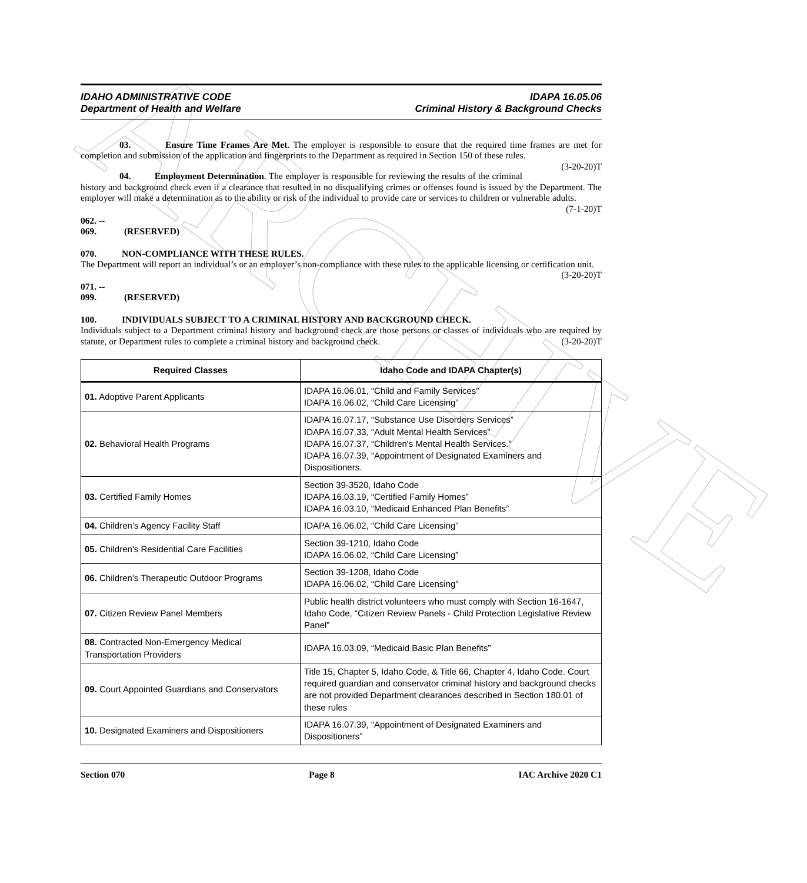ARCHIVE
IDAHO ADMINISTRATIVE CODE
Department of Health and Welfare
IDAPA 16.05.06
Criminal History & Background Checks
03. Ensure Time Frames Are Met. The employer is responsible to ensure that the required time frames are met for completion and submission of the application and fingerprints to the Department as required in Section 150 of these rules. (3-20-20)T
04. Employment Determination. The employer is responsible for reviewing the results of the criminal history and background check even if a clearance that resulted in no disqualifying crimes or offenses found is issued by the Department. The employer will make a determination as to the ability or risk of the individual to provide care or services to children or vulnerable adults. (7-1-20)T
062. -- 069. (RESERVED)
070. NON-COMPLIANCE WITH THESE RULES.
The Department will report an individual’s or an employer’s non-compliance with these rules to the applicable licensing or certification unit. (3-20-20)T
071. -- 099. (RESERVED)
100. INDIVIDUALS SUBJECT TO A CRIMINAL HISTORY AND BACKGROUND CHECK.
Individuals subject to a Department criminal history and background check are those persons or classes of individuals who are required by statute, or Department rules to complete a criminal history and background check. (3-20-20)T
| Required Classes | Idaho Code and IDAPA Chapter(s) |
| --- | --- |
| 01. Adoptive Parent Applicants | IDAPA 16.06.01, “Child and Family Services” IDAPA 16.06.02, “Child Care Licensing” |
| 02. Behavioral Health Programs | IDAPA 16.07.17, “Substance Use Disorders Services” IDAPA 16.07.33, “Adult Mental Health Services” IDAPA 16.07.37, “Children's Mental Health Services.” IDAPA 16.07.39, “Appointment of Designated Examiners and Dispositioners. |
| 03. Certified Family Homes | Section 39-3520, Idaho Code IDAPA 16.03.19, “Certified Family Homes” IDAPA 16.03.10, “Medicaid Enhanced Plan Benefits” |
| 04. Children’s Agency Facility Staff | IDAPA 16.06.02, “Child Care Licensing” |
| 05. Children's Residential Care Facilities | Section 39-1210, Idaho Code IDAPA 16.06.02, “Child Care Licensing” |
| 06. Children's Therapeutic Outdoor Programs | Section 39-1208, Idaho Code IDAPA 16.06.02, “Child Care Licensing” |
| 07. Citizen Review Panel Members | Public health district volunteers who must comply with Section 16-1647, Idaho Code, “Citizen Review Panels - Child Protection Legislative Review Panel” |
| 08. Contracted Non-Emergency Medical Transportation Providers | IDAPA 16.03.09, “Medicaid Basic Plan Benefits” |
| 09. Court Appointed Guardians and Conservators | Title 15, Chapter 5, Idaho Code, & Title 66, Chapter 4, Idaho Code. Court required guardian and conservator criminal history and background checks are not provided Department clearances described in Section 180.01 of these rules |
| 10. Designated Examiners and Dispositioners | IDAPA 16.07.39, “Appointment of Designated Examiners and Dispositioners” |
Section 070 Page 8 IAC Archive 2020 C1